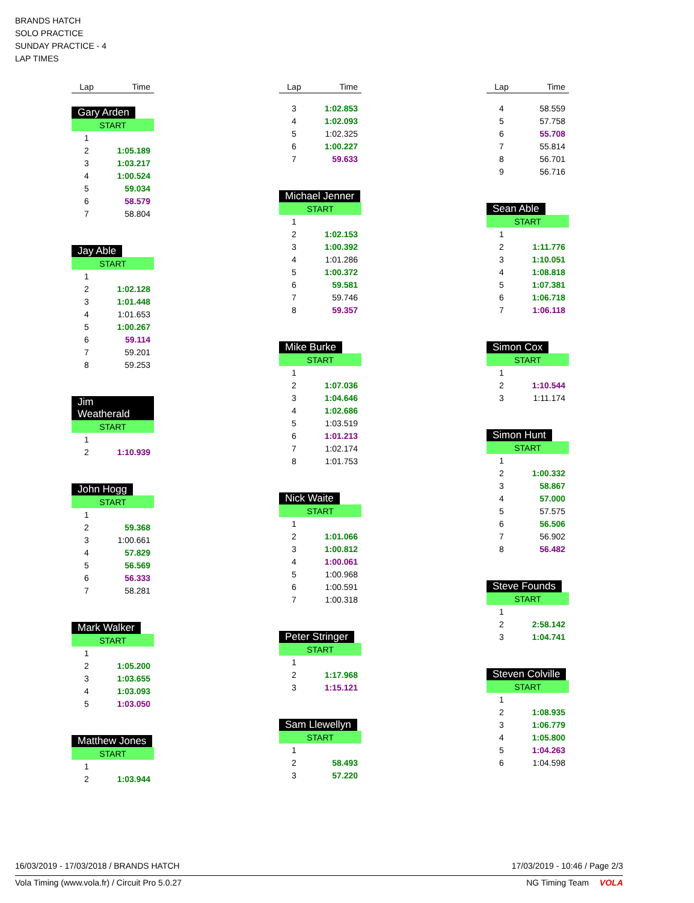BRANDS HATCH
SOLO PRACTICE
SUNDAY PRACTICE - 4
LAP TIMES
| Lap | Time |
| --- | --- |
Gary Arden
| START | |
| 1 | |
| 2 | 1:05.189 |
| 3 | 1:03.217 |
| 4 | 1:00.524 |
| 5 | 59.034 |
| 6 | 58.579 |
| 7 | 58.804 |
Jay Able
| START | |
| 1 | |
| 2 | 1:02.128 |
| 3 | 1:01.448 |
| 4 | 1:01.653 |
| 5 | 1:00.267 |
| 6 | 59.114 |
| 7 | 59.201 |
| 8 | 59.253 |
Jim Weatherald
| START | |
| 1 | |
| 2 | 1:10.939 |
John Hogg
| START | |
| 1 | |
| 2 | 59.368 |
| 3 | 1:00.661 |
| 4 | 57.829 |
| 5 | 56.569 |
| 6 | 56.333 |
| 7 | 58.281 |
Mark Walker
| START | |
| 1 | |
| 2 | 1:05.200 |
| 3 | 1:03.655 |
| 4 | 1:03.093 |
| 5 | 1:03.050 |
Matthew Jones
| START | |
| 1 | |
| 2 | 1:03.944 |
| Lap | Time |
| --- | --- |
| 3 | 1:02.853 |
| 4 | 1:02.093 |
| 5 | 1:02.325 |
| 6 | 1:00.227 |
| 7 | 59.633 |
Michael Jenner
| START | |
| 1 | |
| 2 | 1:02.153 |
| 3 | 1:00.392 |
| 4 | 1:01.286 |
| 5 | 1:00.372 |
| 6 | 59.581 |
| 7 | 59.746 |
| 8 | 59.357 |
Mike Burke
| START | |
| 1 | |
| 2 | 1:07.036 |
| 3 | 1:04.646 |
| 4 | 1:02.686 |
| 5 | 1:03.519 |
| 6 | 1:01.213 |
| 7 | 1:02.174 |
| 8 | 1:01.753 |
Nick Waite
| START | |
| 1 | |
| 2 | 1:01.066 |
| 3 | 1:00.812 |
| 4 | 1:00.061 |
| 5 | 1:00.968 |
| 6 | 1:00.591 |
| 7 | 1:00.318 |
Peter Stringer
| START | |
| 1 | |
| 2 | 1:17.968 |
| 3 | 1:15.121 |
Sam Llewellyn
| START | |
| 1 | |
| 2 | 58.493 |
| 3 | 57.220 |
| Lap | Time |
| --- | --- |
| 4 | 58.559 |
| 5 | 57.758 |
| 6 | 55.708 |
| 7 | 55.814 |
| 8 | 56.701 |
| 9 | 56.716 |
Sean Able
| START | |
| 1 | |
| 2 | 1:11.776 |
| 3 | 1:10.051 |
| 4 | 1:08.818 |
| 5 | 1:07.381 |
| 6 | 1:06.718 |
| 7 | 1:06.118 |
Simon Cox
| START | |
| 1 | |
| 2 | 1:10.544 |
| 3 | 1:11.174 |
Simon Hunt
| START | |
| 1 | |
| 2 | 1:00.332 |
| 3 | 58.867 |
| 4 | 57.000 |
| 5 | 57.575 |
| 6 | 56.506 |
| 7 | 56.902 |
| 8 | 56.482 |
Steve Founds
| START | |
| 1 | |
| 2 | 2:58.142 |
| 3 | 1:04.741 |
Steven Colville
| START | |
| 1 | |
| 2 | 1:08.935 |
| 3 | 1:06.779 |
| 4 | 1:05.800 |
| 5 | 1:04.263 |
| 6 | 1:04.598 |
16/03/2019 - 17/03/2018 / BRANDS HATCH 17/03/2019 - 10:46 / Page 2/3
Vola Timing (www.vola.fr) / Circuit Pro 5.0.27 NG Timing Team VOLA